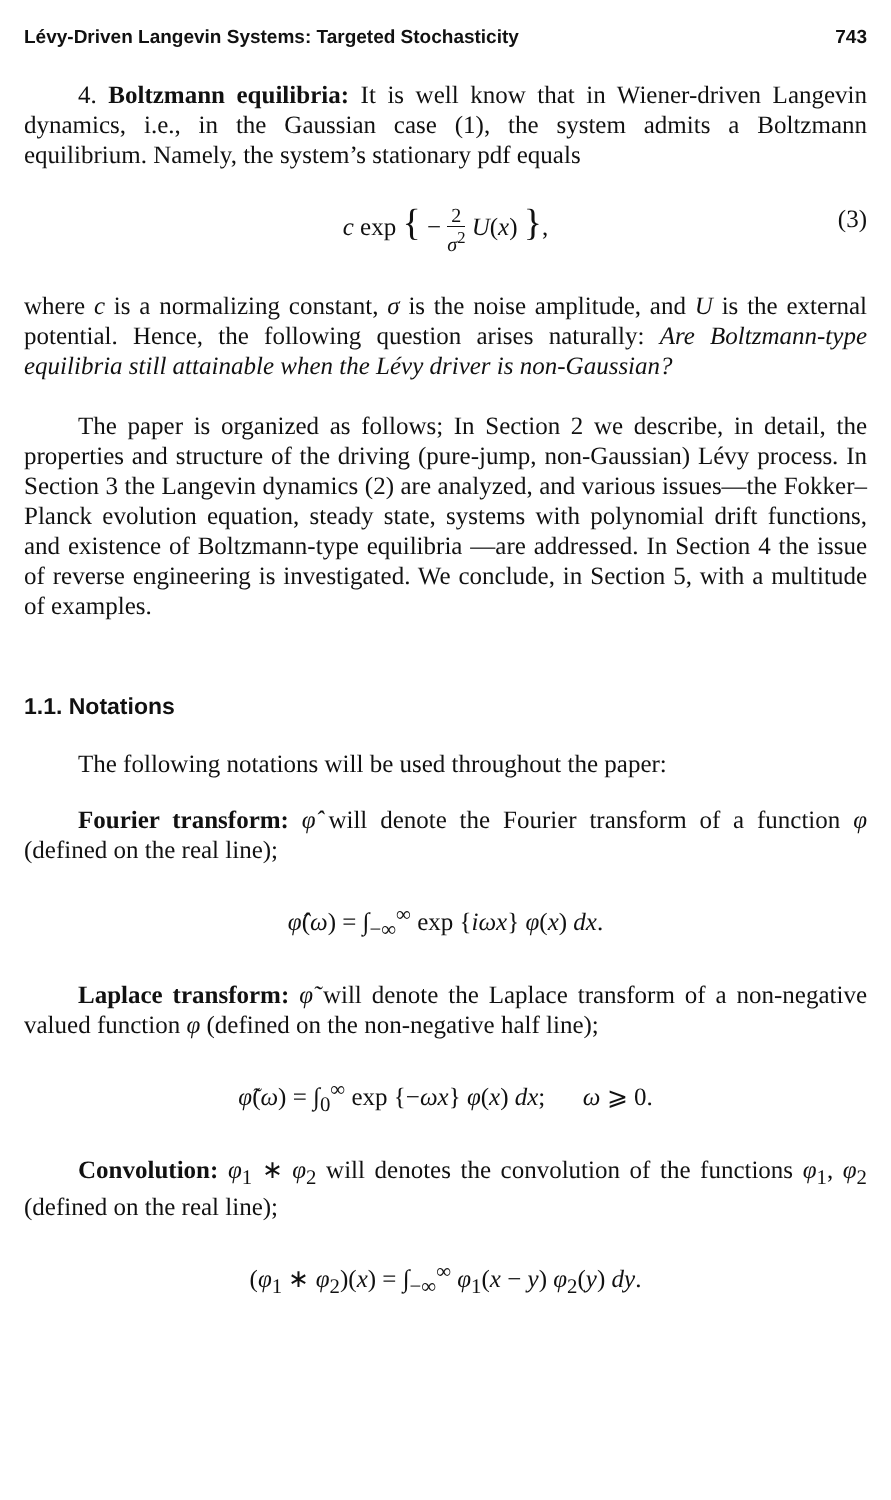Lévy-Driven Langevin Systems: Targeted Stochasticity 743
4. Boltzmann equilibria: It is well know that in Wiener-driven Langevin dynamics, i.e., in the Gaussian case (1), the system admits a Boltzmann equilibrium. Namely, the system’s stationary pdf equals
c exp { − 2 σ<sup>2</sup> U(x) }, (3)
where c is a normalizing constant, σ is the noise amplitude, and U is the external potential. Hence, the following question arises naturally: Are Boltzmann-type equilibria still attainable when the Lévy driver is non-Gaussian?
The paper is organized as follows; In Section 2 we describe, in detail, the properties and structure of the driving (pure-jump, non-Gaussian) Lévy process. In Section 3 the Langevin dynamics (2) are analyzed, and various issues—the Fokker–Planck evolution equation, steady state, systems with polynomial drift functions, and existence of Boltzmann-type equilibria —are addressed. In Section 4 the issue of reverse engineering is investigated. We conclude, in Section 5, with a multitude of examples.
1.1. Notations
The following notations will be used throughout the paper:
Fourier transform: φ̂ will denote the Fourier transform of a function φ (defined on the real line);
φ̂(ω) = ∫<sub>−∞</sub><sup>∞</sup> exp {iωx} φ(x) dx.
Laplace transform: φ̃ will denote the Laplace transform of a non-negative valued function φ (defined on the non-negative half line);
φ̃(ω) = ∫<sub>0</sub><sup>∞</sup> exp {−ωx} φ(x) dx; ω ⩾ 0.
Convolution: φ<sub>1</sub> ∗ φ<sub>2</sub> will denotes the convolution of the functions φ<sub>1</sub>, φ<sub>2</sub> (defined on the real line);
(φ<sub>1</sub> ∗ φ<sub>2</sub>)(x) = ∫<sub>−∞</sub><sup>∞</sup> φ<sub>1</sub>(x − y) φ<sub>2</sub>(y) dy.